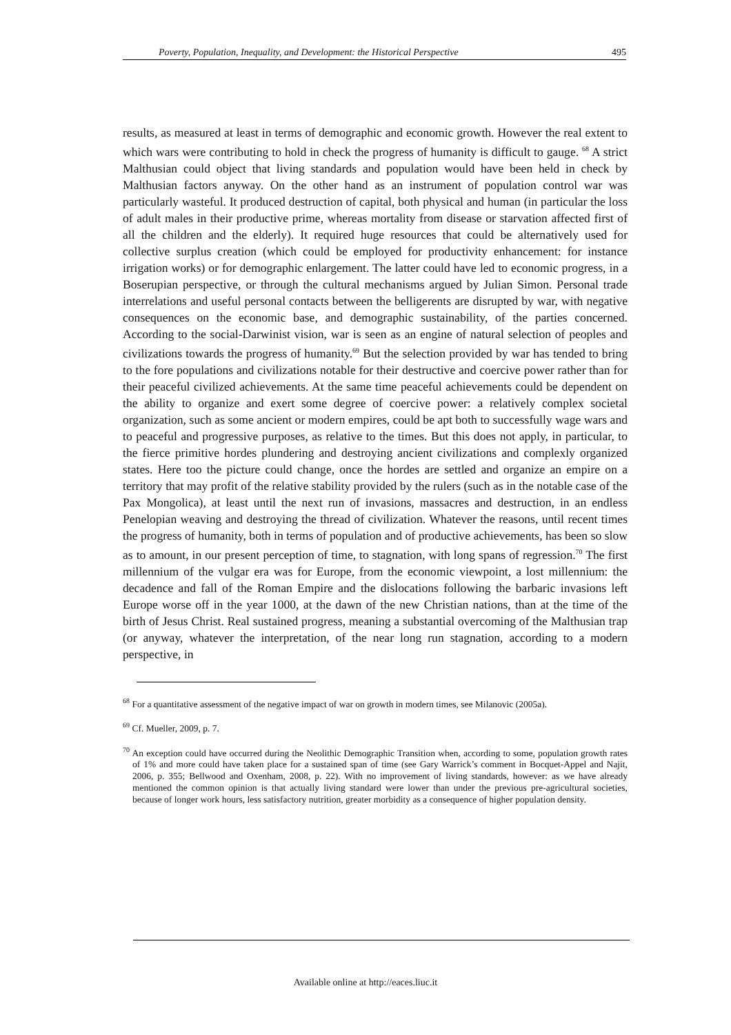Poverty, Population, Inequality, and Development: the Historical Perspective 495
results, as measured at least in terms of demographic and economic growth. However the real extent to which wars were contributing to hold in check the progress of humanity is difficult to gauge. <sup>68</sup> A strict Malthusian could object that living standards and population would have been held in check by Malthusian factors anyway. On the other hand as an instrument of population control war was particularly wasteful. It produced destruction of capital, both physical and human (in particular the loss of adult males in their productive prime, whereas mortality from disease or starvation affected first of all the children and the elderly). It required huge resources that could be alternatively used for collective surplus creation (which could be employed for productivity enhancement: for instance irrigation works) or for demographic enlargement. The latter could have led to economic progress, in a Boserupian perspective, or through the cultural mechanisms argued by Julian Simon. Personal trade interrelations and useful personal contacts between the belligerents are disrupted by war, with negative consequences on the economic base, and demographic sustainability, of the parties concerned. According to the social-Darwinist vision, war is seen as an engine of natural selection of peoples and civilizations towards the progress of humanity.<sup>69</sup> But the selection provided by war has tended to bring to the fore populations and civilizations notable for their destructive and coercive power rather than for their peaceful civilized achievements. At the same time peaceful achievements could be dependent on the ability to organize and exert some degree of coercive power: a relatively complex societal organization, such as some ancient or modern empires, could be apt both to successfully wage wars and to peaceful and progressive purposes, as relative to the times. But this does not apply, in particular, to the fierce primitive hordes plundering and destroying ancient civilizations and complexly organized states. Here too the picture could change, once the hordes are settled and organize an empire on a territory that may profit of the relative stability provided by the rulers (such as in the notable case of the Pax Mongolica), at least until the next run of invasions, massacres and destruction, in an endless Penelopian weaving and destroying the thread of civilization. Whatever the reasons, until recent times the progress of humanity, both in terms of population and of productive achievements, has been so slow as to amount, in our present perception of time, to stagnation, with long spans of regression.<sup>70</sup> The first millennium of the vulgar era was for Europe, from the economic viewpoint, a lost millennium: the decadence and fall of the Roman Empire and the dislocations following the barbaric invasions left Europe worse off in the year 1000, at the dawn of the new Christian nations, than at the time of the birth of Jesus Christ. Real sustained progress, meaning a substantial overcoming of the Malthusian trap (or anyway, whatever the interpretation, of the near long run stagnation, according to a modern perspective, in
<sup>68</sup> For a quantitative assessment of the negative impact of war on growth in modern times, see Milanovic (2005a).
<sup>69</sup> Cf. Mueller, 2009, p. 7.
<sup>70</sup> An exception could have occurred during the Neolithic Demographic Transition when, according to some, population growth rates of 1% and more could have taken place for a sustained span of time (see Gary Warrick’s comment in Bocquet-Appel and Najit, 2006, p. 355; Bellwood and Oxenham, 2008, p. 22). With no improvement of living standards, however: as we have already mentioned the common opinion is that actually living standard were lower than under the previous pre-agricultural societies, because of longer work hours, less satisfactory nutrition, greater morbidity as a consequence of higher population density.
Available online at http://eaces.liuc.it